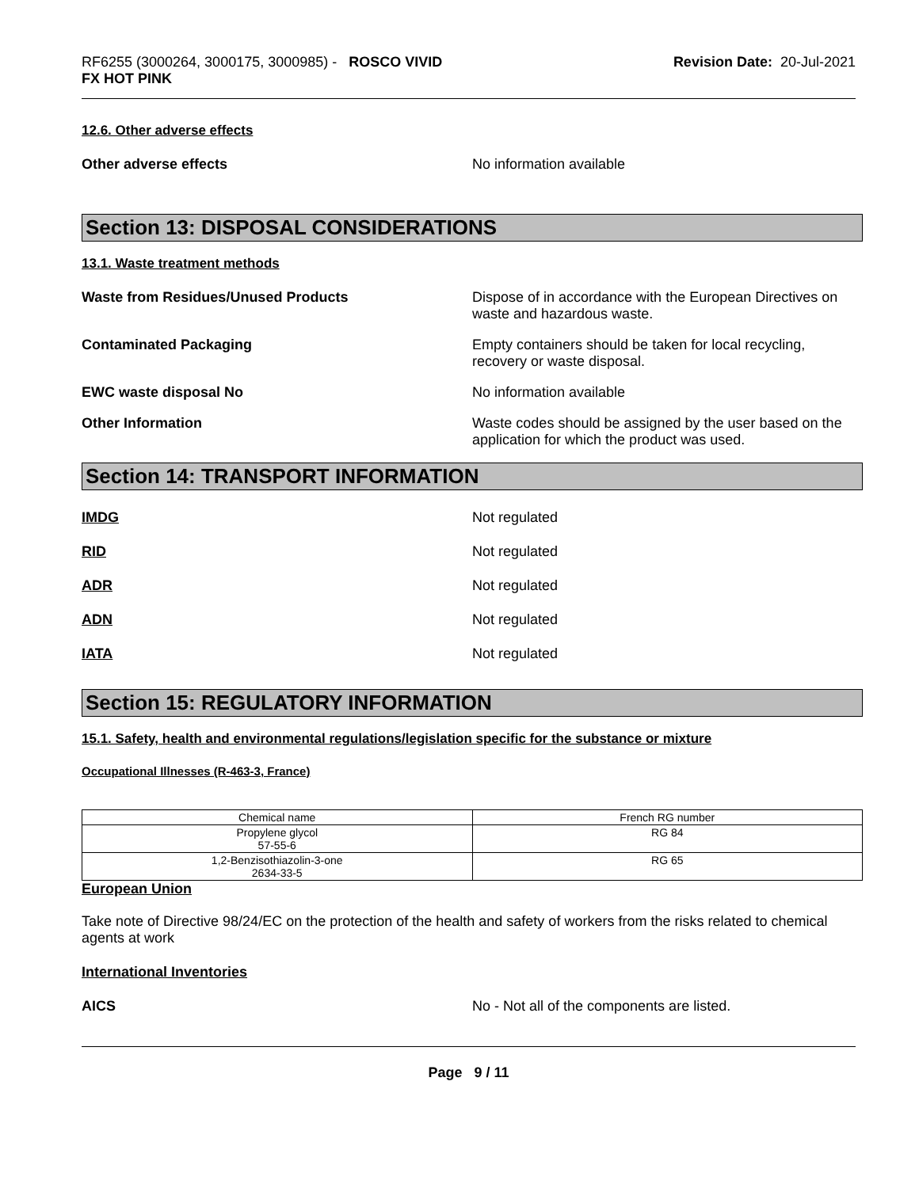RF6255 (3000264, 3000175, 3000985) - ROSCO VIVID
FX HOT PINK
Revision Date: 20-Jul-2021
12.6. Other adverse effects
Other adverse effects No information available
Section 13: DISPOSAL CONSIDERATIONS
13.1. Waste treatment methods
Waste from Residues/Unused Products Dispose of in accordance with the European Directives on waste and hazardous waste.
Contaminated Packaging Empty containers should be taken for local recycling, recovery or waste disposal.
EWC waste disposal No No information available
Other Information Waste codes should be assigned by the user based on the application for which the product was used.
Section 14: TRANSPORT INFORMATION
IMDG Not regulated
RID Not regulated
ADR Not regulated
ADN Not regulated
IATA Not regulated
Section 15: REGULATORY INFORMATION
15.1. Safety, health and environmental regulations/legislation specific for the substance or mixture
Occupational Illnesses (R-463-3, France)
| Chemical name | French RG number |
| Propylene glycol 57-55-6 | RG 84 |
| 1,2-Benzisothiazolin-3-one 2634-33-5 | RG 65 |
European Union
Take note of Directive 98/24/EC on the protection of the health and safety of workers from the risks related to chemical agents at work
International Inventories
AICS No - Not all of the components are listed.
Page 9 / 11